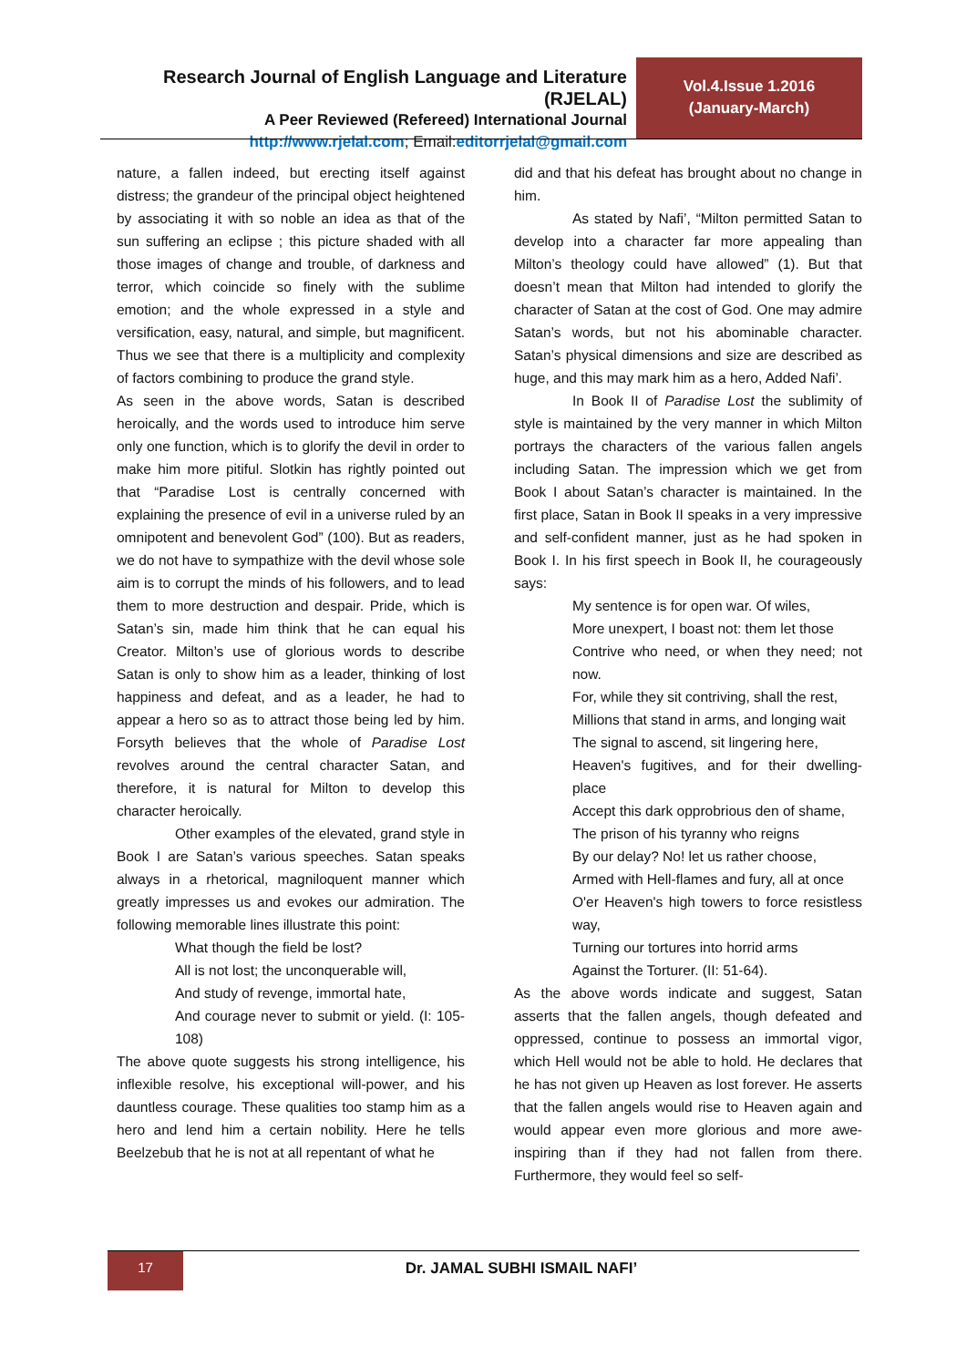Research Journal of English Language and Literature (RJELAL)
A Peer Reviewed (Refereed) International Journal
http://www.rjelal.com; Email:editorrjelal@gmail.com
Vol.4.Issue 1.2016
(January-March)
nature, a fallen indeed, but erecting itself against distress; the grandeur of the principal object heightened by associating it with so noble an idea as that of the sun suffering an eclipse ; this picture shaded with all those images of change and trouble, of darkness and terror, which coincide so finely with the sublime emotion; and the whole expressed in a style and versification, easy, natural, and simple, but magnificent. Thus we see that there is a multiplicity and complexity of factors combining to produce the grand style.
As seen in the above words, Satan is described heroically, and the words used to introduce him serve only one function, which is to glorify the devil in order to make him more pitiful. Slotkin has rightly pointed out that “Paradise Lost is centrally concerned with explaining the presence of evil in a universe ruled by an omnipotent and benevolent God” (100). But as readers, we do not have to sympathize with the devil whose sole aim is to corrupt the minds of his followers, and to lead them to more destruction and despair. Pride, which is Satan’s sin, made him think that he can equal his Creator. Milton’s use of glorious words to describe Satan is only to show him as a leader, thinking of lost happiness and defeat, and as a leader, he had to appear a hero so as to attract those being led by him. Forsyth believes that the whole of Paradise Lost revolves around the central character Satan, and therefore, it is natural for Milton to develop this character heroically.
Other examples of the elevated, grand style in Book I are Satan’s various speeches. Satan speaks always in a rhetorical, magniloquent manner which greatly impresses us and evokes our admiration. The following memorable lines illustrate this point:
What though the field be lost?
All is not lost; the unconquerable will,
And study of revenge, immortal hate,
And courage never to submit or yield. (I: 105-108)
The above quote suggests his strong intelligence, his inflexible resolve, his exceptional will-power, and his dauntless courage. These qualities too stamp him as a hero and lend him a certain nobility. Here he tells Beelzebub that he is not at all repentant of what he
did and that his defeat has brought about no change in him.
As stated by Nafi’, “Milton permitted Satan to develop into a character far more appealing than Milton’s theology could have allowed” (1). But that doesn’t mean that Milton had intended to glorify the character of Satan at the cost of God. One may admire Satan’s words, but not his abominable character. Satan’s physical dimensions and size are described as huge, and this may mark him as a hero, Added Nafi’.
In Book II of Paradise Lost the sublimity of style is maintained by the very manner in which Milton portrays the characters of the various fallen angels including Satan. The impression which we get from Book I about Satan’s character is maintained. In the first place, Satan in Book II speaks in a very impressive and self-confident manner, just as he had spoken in Book I. In his first speech in Book II, he courageously says:
My sentence is for open war. Of wiles,
More unexpert, I boast not: them let those
Contrive who need, or when they need; not now.
For, while they sit contriving, shall the rest,
Millions that stand in arms, and longing wait
The signal to ascend, sit lingering here,
Heaven's fugitives, and for their dwelling-place
Accept this dark opprobrious den of shame,
The prison of his tyranny who reigns
By our delay? No! let us rather choose,
Armed with Hell-flames and fury, all at once
O'er Heaven's high towers to force resistless way,
Turning our tortures into horrid arms
Against the Torturer. (II: 51-64).
As the above words indicate and suggest, Satan asserts that the fallen angels, though defeated and oppressed, continue to possess an immortal vigor, which Hell would not be able to hold. He declares that he has not given up Heaven as lost forever. He asserts that the fallen angels would rise to Heaven again and would appear even more glorious and more awe-inspiring than if they had not fallen from there. Furthermore, they would feel so self-
17
Dr. JAMAL SUBHI ISMAIL NAFI’